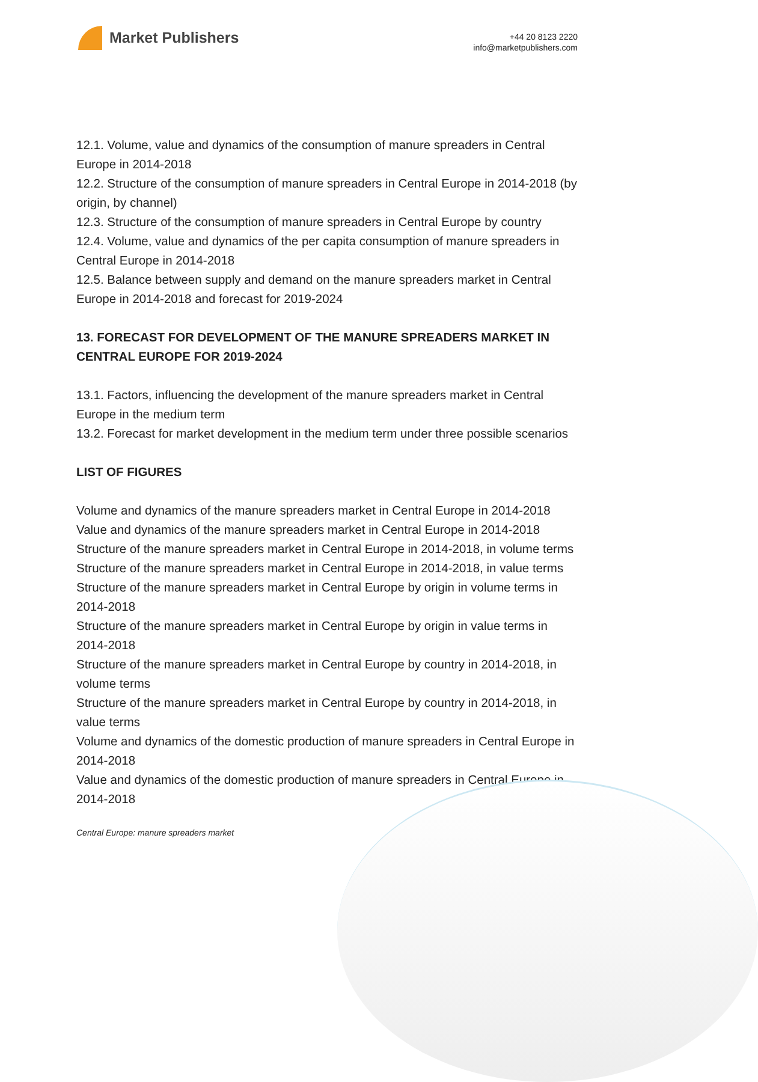Market Publishers
+44 20 8123 2220
info@marketpublishers.com
12.1. Volume, value and dynamics of the consumption of manure spreaders in Central Europe in 2014-2018
12.2. Structure of the consumption of manure spreaders in Central Europe in 2014-2018 (by origin, by channel)
12.3. Structure of the consumption of manure spreaders in Central Europe by country
12.4. Volume, value and dynamics of the per capita consumption of manure spreaders in Central Europe in 2014-2018
12.5. Balance between supply and demand on the manure spreaders market in Central Europe in 2014-2018 and forecast for 2019-2024
13. FORECAST FOR DEVELOPMENT OF THE MANURE SPREADERS MARKET IN CENTRAL EUROPE FOR 2019-2024
13.1. Factors, influencing the development of the manure spreaders market in Central Europe in the medium term
13.2. Forecast for market development in the medium term under three possible scenarios
LIST OF FIGURES
Volume and dynamics of the manure spreaders market in Central Europe in 2014-2018
Value and dynamics of the manure spreaders market in Central Europe in 2014-2018
Structure of the manure spreaders market in Central Europe in 2014-2018, in volume terms
Structure of the manure spreaders market in Central Europe in 2014-2018, in value terms
Structure of the manure spreaders market in Central Europe by origin in volume terms in 2014-2018
Structure of the manure spreaders market in Central Europe by origin in value terms in 2014-2018
Structure of the manure spreaders market in Central Europe by country in 2014-2018, in volume terms
Structure of the manure spreaders market in Central Europe by country in 2014-2018, in value terms
Volume and dynamics of the domestic production of manure spreaders in Central Europe in 2014-2018
Value and dynamics of the domestic production of manure spreaders in Central Europe in 2014-2018
Central Europe: manure spreaders market